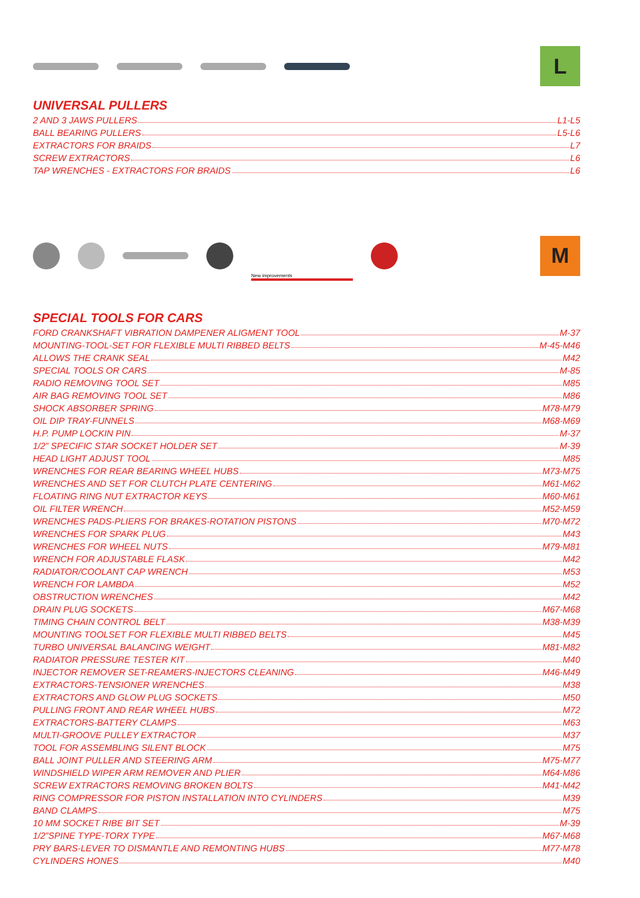L
UNIVERSAL PULLERS
2 AND 3 JAWS PULLERS L1-L5
BALL BEARING PULLERS L5-L6
EXTRACTORS FOR BRAIDS L7
SCREW EXTRACTORS L6
TAP WRENCHES - EXTRACTORS FOR BRAIDS L6
New improvements
M
SPECIAL TOOLS FOR CARS
FORD CRANKSHAFT VIBRATION DAMPENER ALIGMENT TOOL M-37
MOUNTING-TOOL-SET FOR FLEXIBLE MULTI RIBBED BELTS M-45-M46
ALLOWS THE CRANK SEAL M42
SPECIAL TOOLS OR CARS M-85
RADIO REMOVING TOOL SET M85
AIR BAG REMOVING TOOL SET M86
SHOCK ABSORBER SPRING M78-M79
OIL DIP TRAY-FUNNELS M68-M69
H.P. PUMP LOCKIN PIN M-37
1/2” SPECIFIC STAR SOCKET HOLDER SET M-39
HEAD LIGHT ADJUST TOOL M85
WRENCHES FOR REAR BEARING WHEEL HUBS M73-M75
WRENCHES AND SET FOR CLUTCH PLATE CENTERING M61-M62
FLOATING RING NUT EXTRACTOR KEYS M60-M61
OIL FILTER WRENCH M52-M59
WRENCHES PADS-PLIERS FOR BRAKES-ROTATION PISTONS M70-M72
WRENCHES FOR SPARK PLUG M43
WRENCHES FOR WHEEL NUTS M79-M81
WRENCH FOR ADJUSTABLE FLASK M42
RADIATOR/COOLANT CAP WRENCH M53
WRENCH FOR LAMBDA M52
OBSTRUCTION WRENCHES M42
DRAIN PLUG SOCKETS M67-M68
TIMING CHAIN CONTROL BELT M38-M39
MOUNTING TOOLSET FOR FLEXIBLE MULTI RIBBED BELTS M45
TURBO UNIVERSAL BALANCING WEIGHT M81-M82
RADIATOR PRESSURE TESTER KIT M40
INJECTOR REMOVER SET-REAMERS-INJECTORS CLEANING M46-M49
EXTRACTORS-TENSIONER WRENCHES M38
EXTRACTORS AND GLOW PLUG SOCKETS M50
PULLING FRONT AND REAR WHEEL HUBS M72
EXTRACTORS-BATTERY CLAMPS M63
MULTI-GROOVE PULLEY EXTRACTOR M37
TOOL FOR ASSEMBLING SILENT BLOCK M75
BALL JOINT PULLER AND STEERING ARM M75-M77
WINDSHIELD WIPER ARM REMOVER AND PLIER M64-M86
SCREW EXTRACTORS REMOVING BROKEN BOLTS M41-M42
RING COMPRESSOR FOR PISTON INSTALLATION INTO CYLINDERS M39
BAND CLAMPS M75
10 MM SOCKET RIBE BIT SET M-39
1/2”SPINE TYPE-TORX TYPE M67-M68
PRY BARS-LEVER TO DISMANTLE AND REMONTING HUBS M77-M78
CYLINDERS HONES M40